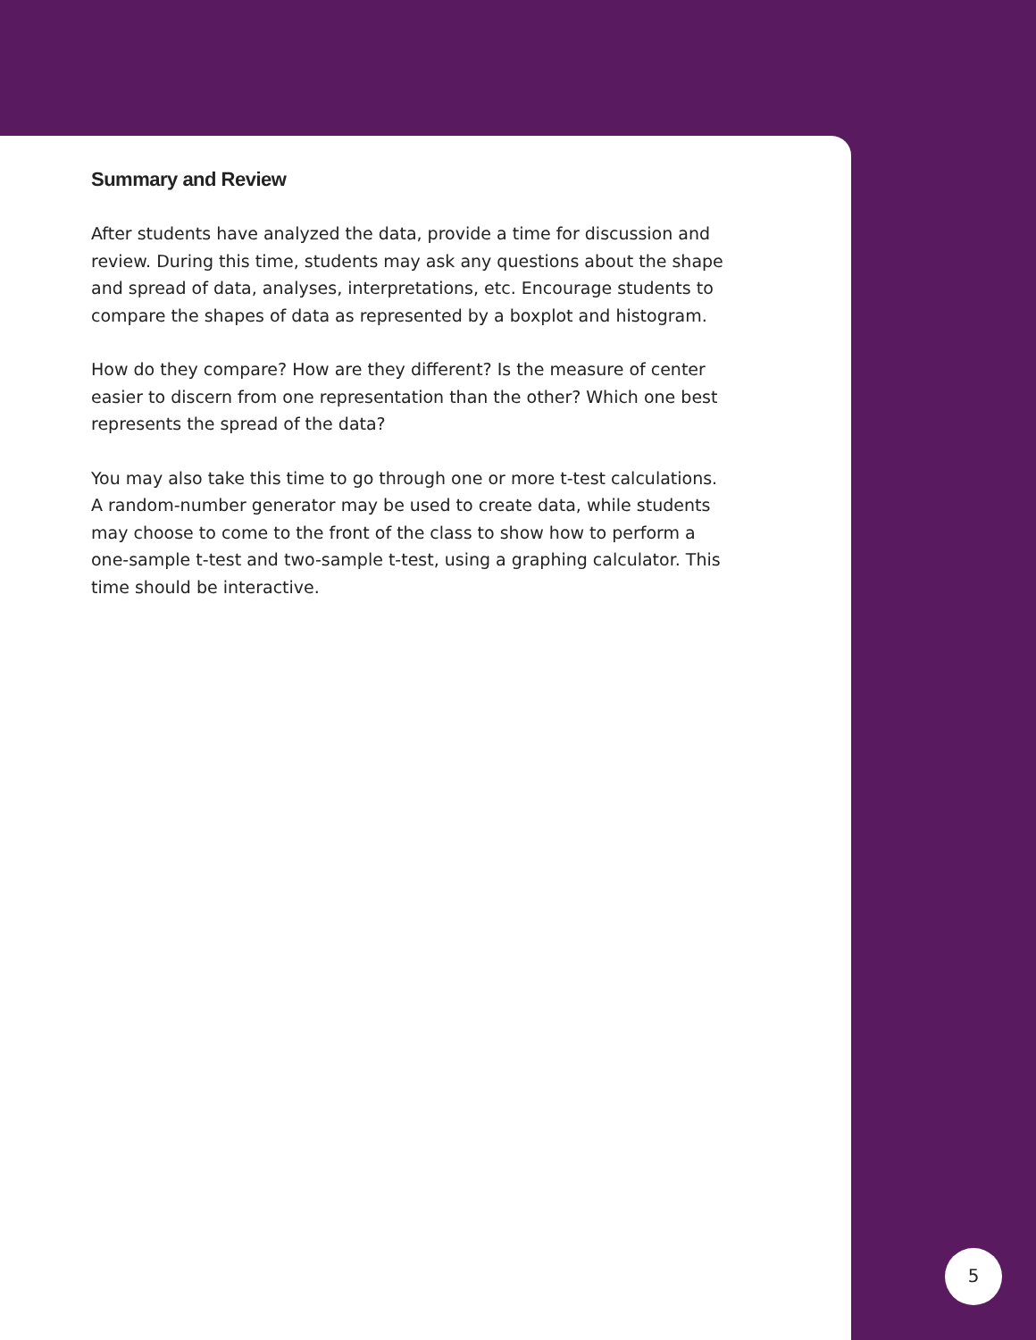Summary and Review
After students have analyzed the data, provide a time for discussion and review. During this time, students may ask any questions about the shape and spread of data, analyses, interpretations, etc. Encourage students to compare the shapes of data as represented by a boxplot and histogram.
How do they compare? How are they different? Is the measure of center easier to discern from one representation than the other? Which one best represents the spread of the data?
You may also take this time to go through one or more t-test calculations. A random-number generator may be used to create data, while students may choose to come to the front of the class to show how to perform a one-sample t-test and two-sample t-test, using a graphing calculator. This time should be interactive.
5